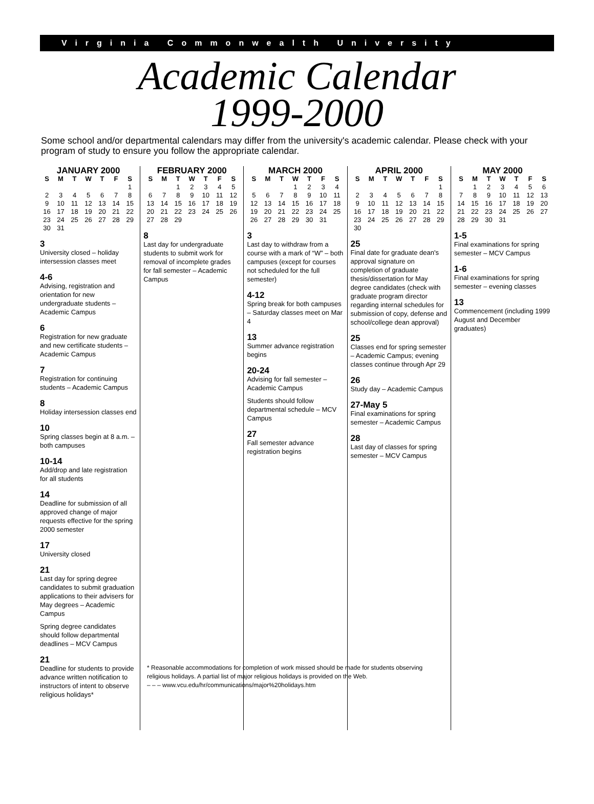Virginia Commonwealth University
Academic Calendar
1999-2000
Some school and/or departmental calendars may differ from the university's academic calendar. Please check with your program of study to ensure you follow the appropriate calendar.
JANUARY 2000
| S | M | T | W | T | F | S |
| --- | --- | --- | --- | --- | --- | --- |
| | | | | | | 1 |
| 2 | 3 | 4 | 5 | 6 | 7 | 8 |
| 9 | 10 | 11 | 12 | 13 | 14 | 15 |
| 16 | 17 | 18 | 19 | 20 | 21 | 22 |
| 23 | 24 | 25 | 26 | 27 | 28 | 29 |
| 30 | 31 | | | | | |
3
University closed – holiday intersession classes meet
4-6
Advising, registration and orientation for new undergraduate students – Academic Campus
6
Registration for new graduate and new certificate students – Academic Campus
7
Registration for continuing students – Academic Campus
8
Holiday intersession classes end
10
Spring classes begin at 8 a.m. – both campuses
10-14
Add/drop and late registration for all students
14
Deadline for submission of all approved change of major requests effective for the spring 2000 semester
17
University closed
21
Last day for spring degree candidates to submit graduation applications to their advisers for May degrees – Academic Campus
Spring degree candidates should follow departmental deadlines – MCV Campus
21
Deadline for students to provide advance written notification to instructors of intent to observe religious holidays*
FEBRUARY 2000
| S | M | T | W | T | F | S |
| --- | --- | --- | --- | --- | --- | --- |
| | | 1 | 2 | 3 | 4 | 5 |
| 6 | 7 | 8 | 9 | 10 | 11 | 12 |
| 13 | 14 | 15 | 16 | 17 | 18 | 19 |
| 20 | 21 | 22 | 23 | 24 | 25 | 26 |
| 27 | 28 | 29 | | | | |
8
Last day for undergraduate students to submit work for removal of incomplete grades for fall semester – Academic Campus
MARCH 2000
| S | M | T | W | T | F | S |
| --- | --- | --- | --- | --- | --- | --- |
| | | | 1 | 2 | 3 | 4 |
| 5 | 6 | 7 | 8 | 9 | 10 | 11 |
| 12 | 13 | 14 | 15 | 16 | 17 | 18 |
| 19 | 20 | 21 | 22 | 23 | 24 | 25 |
| 26 | 27 | 28 | 29 | 30 | 31 | |
3
Last day to withdraw from a course with a mark of “W” – both campuses (except for courses not scheduled for the full semester)
4-12
Spring break for both campuses – Saturday classes meet on Mar 4
13
Summer advance registration begins
20-24
Advising for fall semester – Academic Campus
Students should follow departmental schedule – MCV Campus
27
Fall semester advance registration begins
APRIL 2000
| S | M | T | W | T | F | S |
| --- | --- | --- | --- | --- | --- | --- |
| | | | | | | 1 |
| 2 | 3 | 4 | 5 | 6 | 7 | 8 |
| 9 | 10 | 11 | 12 | 13 | 14 | 15 |
| 16 | 17 | 18 | 19 | 20 | 21 | 22 |
| 23 | 24 | 25 | 26 | 27 | 28 | 29 |
| 30 | | | | | | |
25
Final date for graduate dean's approval signature on completion of graduate thesis/dissertation for May degree candidates (check with graduate program director regarding internal schedules for submission of copy, defense and school/college dean approval)
25
Classes end for spring semester – Academic Campus; evening classes continue through Apr 29
26
Study day – Academic Campus
27-May 5
Final examinations for spring semester – Academic Campus
28
Last day of classes for spring semester – MCV Campus
MAY 2000
| S | M | T | W | T | F | S |
| --- | --- | --- | --- | --- | --- | --- |
| | 1 | 2 | 3 | 4 | 5 | 6 |
| 7 | 8 | 9 | 10 | 11 | 12 | 13 |
| 14 | 15 | 16 | 17 | 18 | 19 | 20 |
| 21 | 22 | 23 | 24 | 25 | 26 | 27 |
| 28 | 29 | 30 | 31 | | | |
1-5
Final examinations for spring semester – MCV Campus
1-6
Final examinations for spring semester – evening classes
13
Commencement (including 1999 August and December graduates)
* Reasonable accommodations for completion of work missed should be made for students observing religious holidays. A partial list of major religious holidays is provided on the Web.
– – – www.vcu.edu/hr/communications/major%20holidays.htm